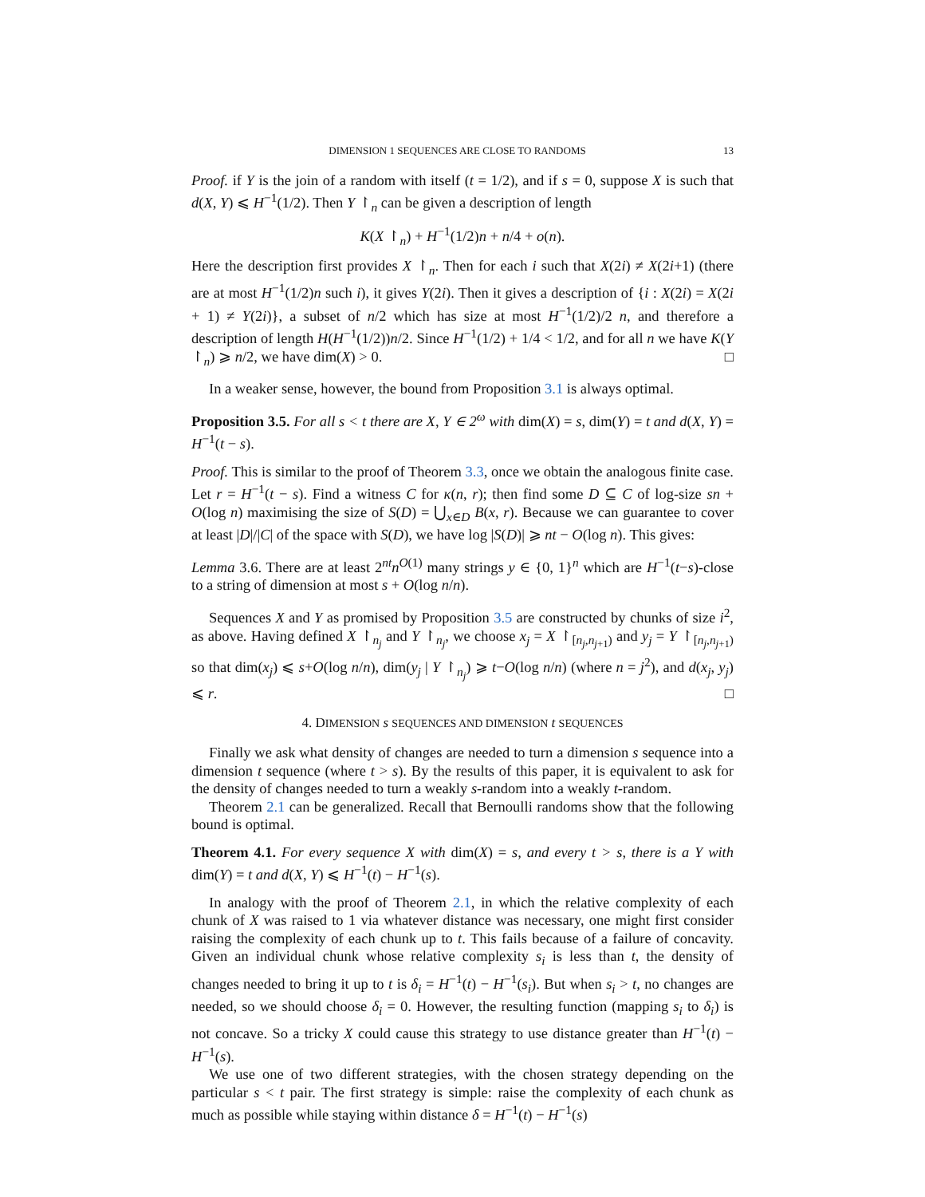DIMENSION 1 SEQUENCES ARE CLOSE TO RANDOMS 13
Proof. if Y is the join of a random with itself (t = 1/2), and if s = 0, suppose X is such that d(X, Y) ⩽ H<sup>−1</sup>(1/2). Then Y ↾<sub>n</sub> can be given a description of length
K(X ↾<sub>n</sub>) + H<sup>−1</sup>(1/2)n + n/4 + o(n).
Here the description first provides X ↾<sub>n</sub>. Then for each i such that X(2i) ≠ X(2i+1) (there are at most H<sup>−1</sup>(1/2)n such i), it gives Y(2i). Then it gives a description of {i : X(2i) = X(2i + 1) ≠ Y(2i)}, a subset of n/2 which has size at most H<sup>−1</sup>(1/2)/2 n, and therefore a description of length H(H<sup>−1</sup>(1/2))n/2. Since H<sup>−1</sup>(1/2) + 1/4 < 1/2, and for all n we have K(Y ↾<sub>n</sub>) ⩾ n/2, we have dim(X) > 0. □
In a weaker sense, however, the bound from Proposition 3.1 is always optimal.
Proposition 3.5. For all s < t there are X, Y ∈ 2<sup>ω</sup> with dim(X) = s, dim(Y) = t and d(X, Y) = H<sup>−1</sup>(t − s).
Proof. This is similar to the proof of Theorem 3.3, once we obtain the analogous finite case. Let r = H<sup>−1</sup>(t − s). Find a witness C for κ(n, r); then find some D ⊆ C of log-size sn + O(log n) maximising the size of S(D) = ⋃<sub>x∈D</sub> B(x, r). Because we can guarantee to cover at least |D|/|C| of the space with S(D), we have log |S(D)| ⩾ nt − O(log n). This gives:
Lemma 3.6. There are at least 2<sup>nt</sup>n<sup>O(1)</sup> many strings y ∈ {0, 1}<sup>n</sup> which are H<sup>−1</sup>(t−s)-close to a string of dimension at most s + O(log n/n).
Sequences X and Y as promised by Proposition 3.5 are constructed by chunks of size i<sup>2</sup>, as above. Having defined X ↾<sub>n<sub>j</sub></sub> and Y ↾<sub>n<sub>j</sub></sub>, we choose x<sub>j</sub> = X ↾<sub>[n<sub>j</sub>,n<sub>j+1</sub>)</sub> and y<sub>j</sub> = Y ↾<sub>[n<sub>j</sub>,n<sub>j+1</sub>)</sub> so that dim(x<sub>j</sub>) ⩽ s+O(log n/n), dim(y<sub>j</sub> | Y ↾<sub>n<sub>j</sub></sub>) ⩾ t−O(log n/n) (where n = j<sup>2</sup>), and d(x<sub>j</sub>, y<sub>j</sub>) ⩽ r. □
4. DIMENSION s SEQUENCES AND DIMENSION t SEQUENCES
Finally we ask what density of changes are needed to turn a dimension s sequence into a dimension t sequence (where t > s). By the results of this paper, it is equivalent to ask for the density of changes needed to turn a weakly s-random into a weakly t-random.
Theorem 2.1 can be generalized. Recall that Bernoulli randoms show that the following bound is optimal.
Theorem 4.1. For every sequence X with dim(X) = s, and every t > s, there is a Y with dim(Y) = t and d(X, Y) ⩽ H<sup>−1</sup>(t) − H<sup>−1</sup>(s).
In analogy with the proof of Theorem 2.1, in which the relative complexity of each chunk of X was raised to 1 via whatever distance was necessary, one might first consider raising the complexity of each chunk up to t. This fails because of a failure of concavity. Given an individual chunk whose relative complexity s<sub>i</sub> is less than t, the density of changes needed to bring it up to t is δ<sub>i</sub> = H<sup>−1</sup>(t) − H<sup>−1</sup>(s<sub>i</sub>). But when s<sub>i</sub> > t, no changes are needed, so we should choose δ<sub>i</sub> = 0. However, the resulting function (mapping s<sub>i</sub> to δ<sub>i</sub>) is not concave. So a tricky X could cause this strategy to use distance greater than H<sup>−1</sup>(t) − H<sup>−1</sup>(s).
We use one of two different strategies, with the chosen strategy depending on the particular s < t pair. The first strategy is simple: raise the complexity of each chunk as much as possible while staying within distance δ = H<sup>−1</sup>(t) − H<sup>−1</sup>(s)